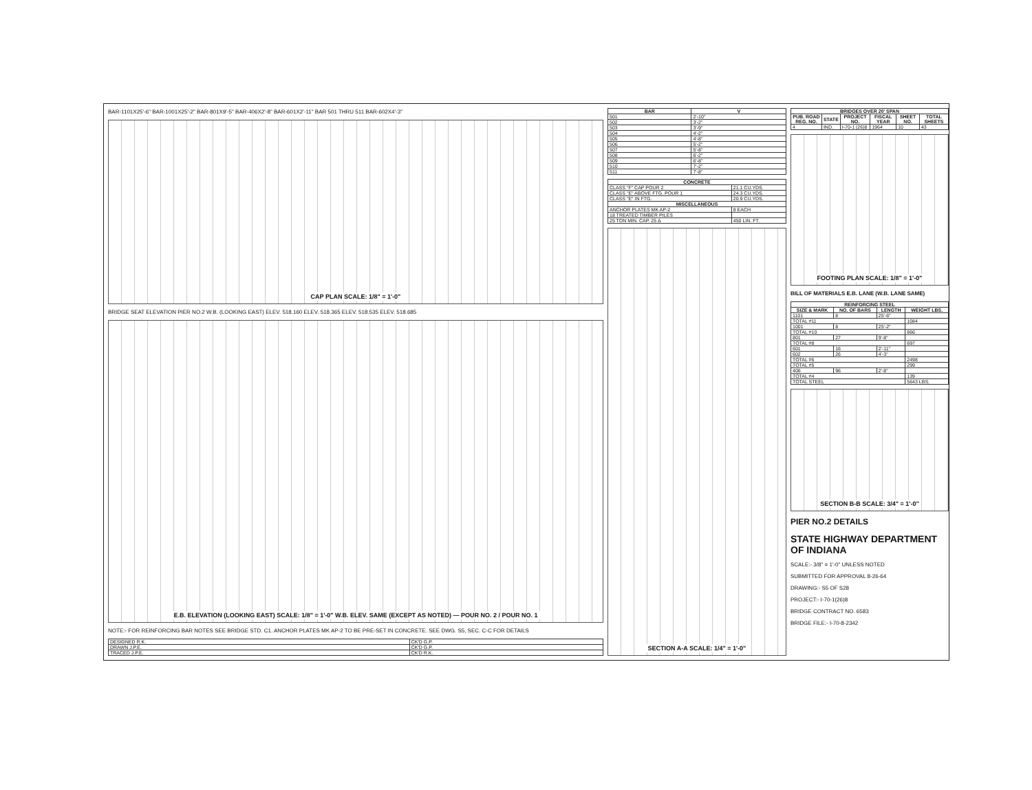BAR-1101X25'-6" BAR-1001X25'-2" BAR-801X9'-5" BAR-406X2'-8" BAR-601X2'-11" BAR 501 THRU 511 BAR-602X4'-3"
CAP PLAN SCALE: 1/8" = 1'-0"
BRIDGE SEAT ELEVATION PIER NO.2 W.B. (LOOKING EAST) ELEV. 518.160 ELEV. 518.365 ELEV. 518.535 ELEV. 518.685
E.B. ELEVATION (LOOKING EAST) SCALE: 1/8" = 1'-0" W.B. ELEV. SAME (EXCEPT AS NOTED) — POUR NO. 2 / POUR NO. 1
NOTE:- FOR REINFORCING BAR NOTES SEE BRIDGE STD. C1. ANCHOR PLATES MK AP-2 TO BE PRE-SET IN CONCRETE. SEE DWG. S5, SEC. C-C FOR DETAILS
| DESIGNED R.K. | CK'D G.P. |
| DRAWN J.P.E. | CK'D G.P. |
| TRACED J.P.E. | CK'D R.K. |
| BAR | V |
| --- | --- |
| 501 | 2'-10" |
| 502 | 3'-2" |
| 503 | 3'-9" |
| 504 | 4'-2" |
| 505 | 4'-8" |
| 506 | 5'-2" |
| 507 | 5'-8" |
| 508 | 6'-2" |
| 509 | 6'-8" |
| 510 | 7'-2" |
| 511 | 7'-8" |
| CONCRETE | |
| --- | --- |
| CLASS "F" CAP POUR 2 | 21.1 CU.YDS. |
| CLASS "E" ABOVE FTG. POUR 1 | 24.3 CU.YDS. |
| CLASS "E" IN FTG. | 20.9 CU.YDS. |
| MISCELLANEOUS | |
| ANCHOR PLATES MK AP-2 | 8 EACH |
| 18 TREATED TIMBER PILES | |
| 25 TON MIN. CAP. 25 Δ | 450 LIN. FT. |
SECTION A-A SCALE: 1/4" = 1'-0"
| BRIDGES OVER 20' SPAN | | | | | |
| --- | --- | --- | --- | --- | --- |
| PUB. ROAD REG. NO. | STATE | PROJECT NO. | FISCAL YEAR | SHEET NO. | TOTAL SHEETS |
| 4 | IND. | I-70-1 (26)8 | 1964 | 10 | 43 |
FOOTING PLAN SCALE: 1/8" = 1'-0"
BILL OF MATERIALS E.B. LANE (W.B. LANE SAME)
| REINFORCING STEEL | | | |
| --- | --- | --- | --- |
| SIZE & MARK | NO. OF BARS | LENGTH | WEIGHT LBS. |
| 1101 | 8 | 25'-6" | |
| TOTAL #11 | | | 1084 |
| 1001 | 8 | 25'-2" | |
| TOTAL #10 | | | 866 |
| 801 | 27 | 9'-8" | |
| TOTAL #8 | | | 697 |
| 601 | 16 | 2'-11" | |
| 602 | 26 | 4'-3" | |
| TOTAL #6 | | | 2498 |
| TOTAL #5 | | | 299 |
| 406 | 96 | 2'-8" | |
| TOTAL #4 | | | 139 |
| TOTAL STEEL | | | 5643 LBS. |
SECTION B-B SCALE: 3/4" = 1'-0"
PIER NO.2 DETAILS
STATE HIGHWAY DEPARTMENT OF INDIANA
SCALE:- 3/8" = 1'-0" UNLESS NOTED
SUBMITTED FOR APPROVAL 8-26-64
DRAWING:- S5 OF S28
PROJECT:- I-70-1(26)8
BRIDGE CONTRACT NO. 6583
BRIDGE FILE:- I-70-8-2342